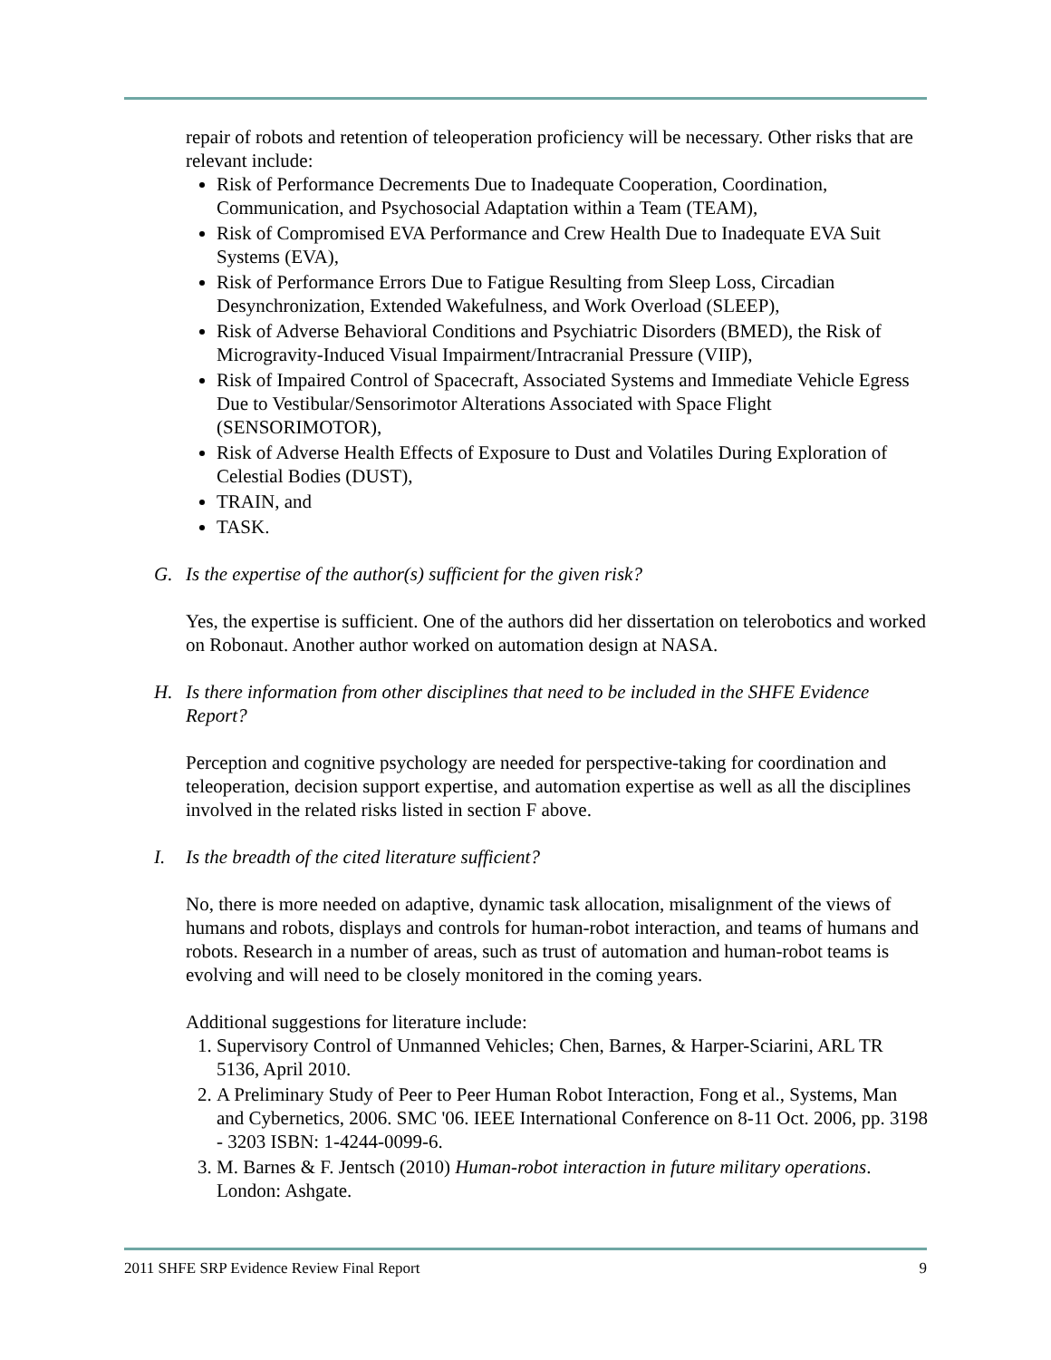repair of robots and retention of teleoperation proficiency will be necessary. Other risks that are relevant include:
Risk of Performance Decrements Due to Inadequate Cooperation, Coordination, Communication, and Psychosocial Adaptation within a Team (TEAM),
Risk of Compromised EVA Performance and Crew Health Due to Inadequate EVA Suit Systems (EVA),
Risk of Performance Errors Due to Fatigue Resulting from Sleep Loss, Circadian Desynchronization, Extended Wakefulness, and Work Overload (SLEEP),
Risk of Adverse Behavioral Conditions and Psychiatric Disorders (BMED), the Risk of Microgravity-Induced Visual Impairment/Intracranial Pressure (VIIP),
Risk of Impaired Control of Spacecraft, Associated Systems and Immediate Vehicle Egress Due to Vestibular/Sensorimotor Alterations Associated with Space Flight (SENSORIMOTOR),
Risk of Adverse Health Effects of Exposure to Dust and Volatiles During Exploration of Celestial Bodies (DUST),
TRAIN, and
TASK.
G. Is the expertise of the author(s) sufficient for the given risk?
Yes, the expertise is sufficient. One of the authors did her dissertation on telerobotics and worked on Robonaut. Another author worked on automation design at NASA.
H. Is there information from other disciplines that need to be included in the SHFE Evidence Report?
Perception and cognitive psychology are needed for perspective-taking for coordination and teleoperation, decision support expertise, and automation expertise as well as all the disciplines involved in the related risks listed in section F above.
I. Is the breadth of the cited literature sufficient?
No, there is more needed on adaptive, dynamic task allocation, misalignment of the views of humans and robots, displays and controls for human-robot interaction, and teams of humans and robots. Research in a number of areas, such as trust of automation and human-robot teams is evolving and will need to be closely monitored in the coming years.
Additional suggestions for literature include:
1. Supervisory Control of Unmanned Vehicles; Chen, Barnes, & Harper-Sciarini, ARL TR 5136, April 2010.
2. A Preliminary Study of Peer to Peer Human Robot Interaction, Fong et al., Systems, Man and Cybernetics, 2006. SMC '06. IEEE International Conference on 8-11 Oct. 2006, pp. 3198 - 3203 ISBN: 1-4244-0099-6.
3. M. Barnes & F. Jentsch (2010) Human-robot interaction in future military operations. London: Ashgate.
2011 SHFE SRP Evidence Review Final Report 9